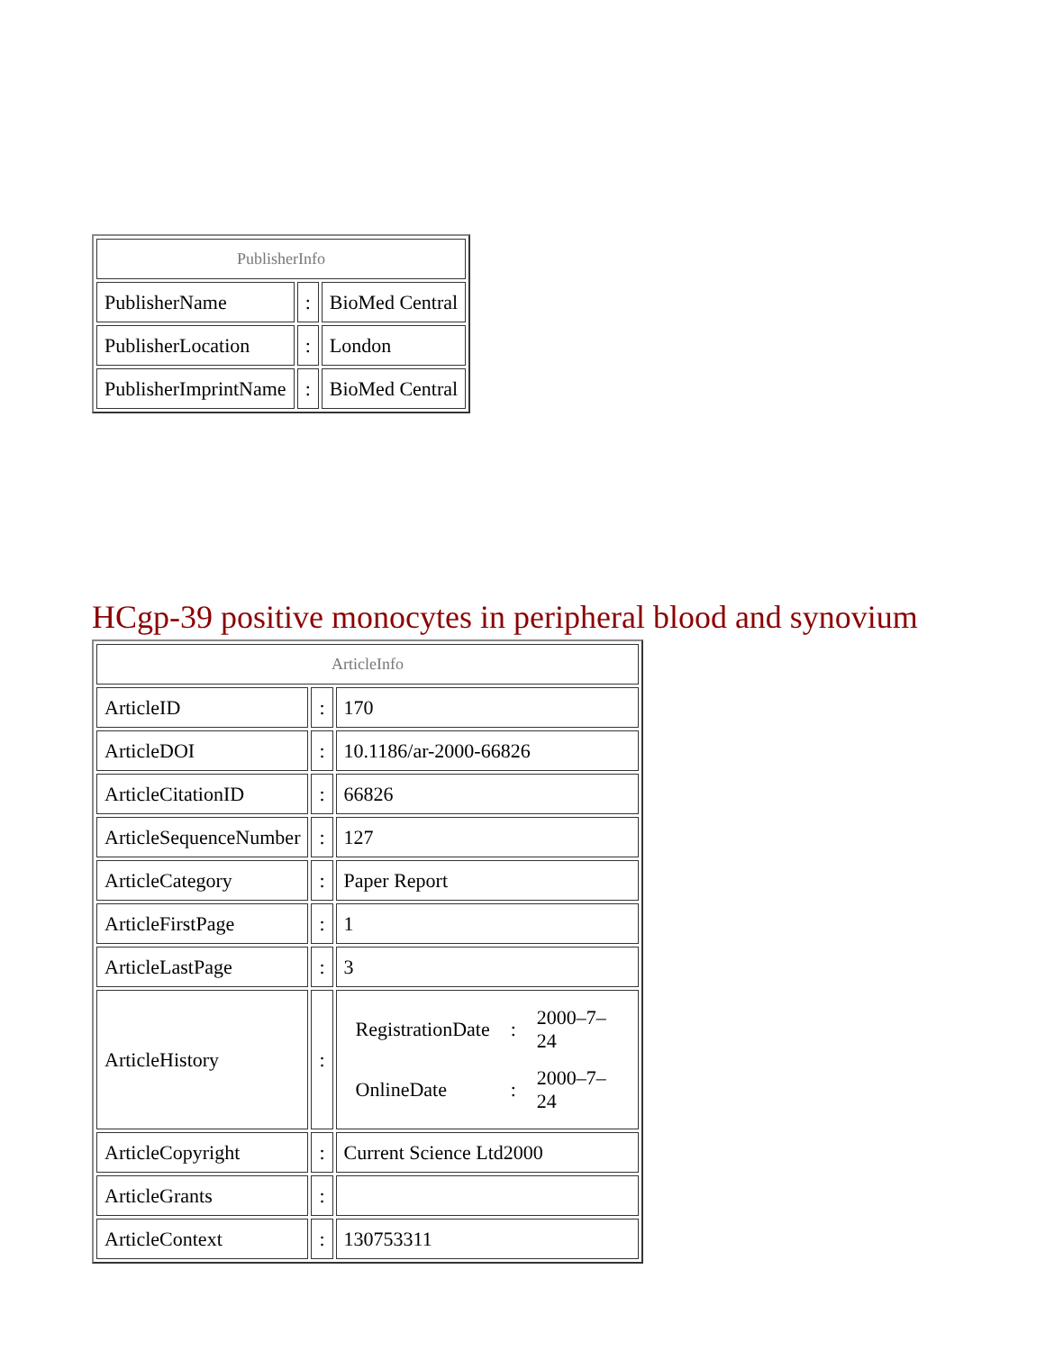| PublisherInfo | | |
| PublisherName | : | BioMed Central |
| PublisherLocation | : | London |
| PublisherImprintName | : | BioMed Central |
HCgp-39 positive monocytes in peripheral blood and synovium
| ArticleInfo | | |
| ArticleID | : | 170 |
| ArticleDOI | : | 10.1186/ar-2000-66826 |
| ArticleCitationID | : | 66826 |
| ArticleSequenceNumber | : | 127 |
| ArticleCategory | : | Paper Report |
| ArticleFirstPage | : | 1 |
| ArticleLastPage | : | 3 |
| ArticleHistory | : | / RegistrationDate / : / 2000–7–24 / / OnlineDate / : / 2000–7–24 / |
| ArticleCopyright | : | Current Science Ltd2000 |
| ArticleGrants | : | |
| ArticleContext | : | 130753311 |